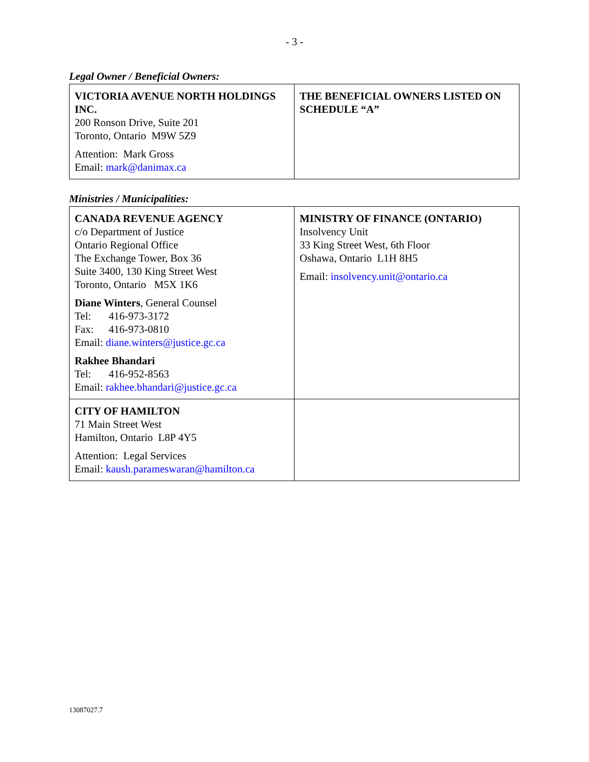- 3 -
Legal Owner / Beneficial Owners:
| VICTORIA AVENUE NORTH HOLDINGS INC. 200 Ronson Drive, Suite 201 Toronto, Ontario M9W 5Z9 Attention: Mark Gross Email: mark@danimax.ca | THE BENEFICIAL OWNERS LISTED ON SCHEDULE “A” |
Ministries / Municipalities:
| CANADA REVENUE AGENCY c/o Department of Justice Ontario Regional Office The Exchange Tower, Box 36 Suite 3400, 130 King Street West Toronto, Ontario M5X 1K6 Diane Winters , General Counsel Tel: 416-973-3172 Fax: 416-973-0810 Email: diane.winters@justice.gc.ca Rakhee Bhandari Tel: 416-952-8563 Email: rakhee.bhandari@justice.gc.ca | MINISTRY OF FINANCE (ONTARIO) Insolvency Unit 33 King Street West, 6th Floor Oshawa, Ontario L1H 8H5 Email: insolvency.unit@ontario.ca |
| CITY OF HAMILTON 71 Main Street West Hamilton, Ontario L8P 4Y5 Attention: Legal Services Email: kaush.parameswaran@hamilton.ca | |
13087027.7